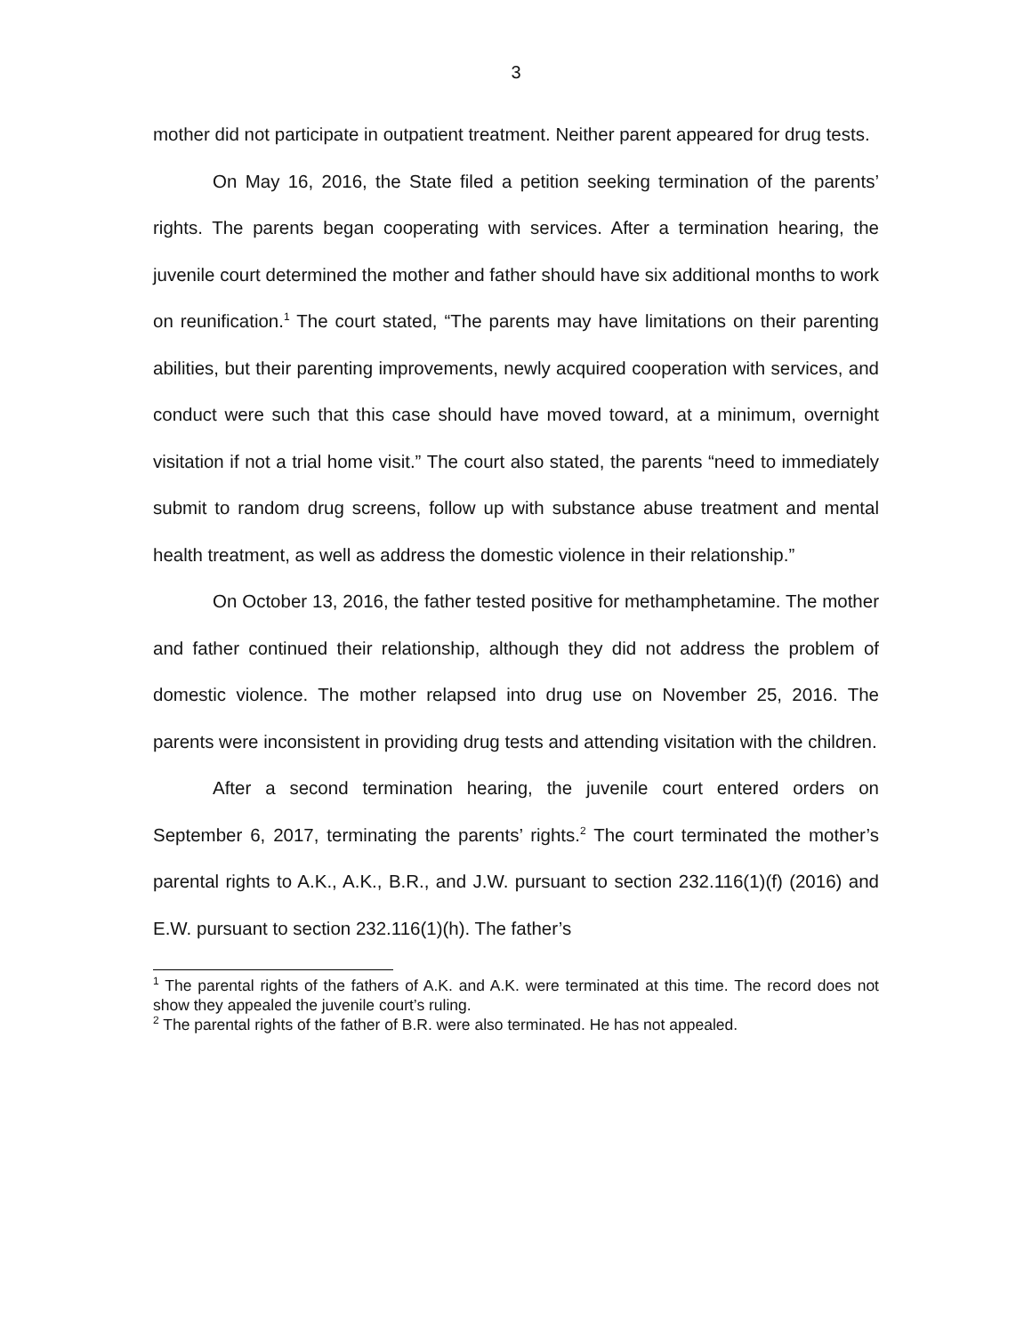3
mother did not participate in outpatient treatment. Neither parent appeared for drug tests.
On May 16, 2016, the State filed a petition seeking termination of the parents’ rights. The parents began cooperating with services. After a termination hearing, the juvenile court determined the mother and father should have six additional months to work on reunification.<sup>1</sup> The court stated, “The parents may have limitations on their parenting abilities, but their parenting improvements, newly acquired cooperation with services, and conduct were such that this case should have moved toward, at a minimum, overnight visitation if not a trial home visit.” The court also stated, the parents “need to immediately submit to random drug screens, follow up with substance abuse treatment and mental health treatment, as well as address the domestic violence in their relationship.”
On October 13, 2016, the father tested positive for methamphetamine. The mother and father continued their relationship, although they did not address the problem of domestic violence. The mother relapsed into drug use on November 25, 2016. The parents were inconsistent in providing drug tests and attending visitation with the children.
After a second termination hearing, the juvenile court entered orders on September 6, 2017, terminating the parents’ rights.<sup>2</sup> The court terminated the mother’s parental rights to A.K., A.K., B.R., and J.W. pursuant to section 232.116(1)(f) (2016) and E.W. pursuant to section 232.116(1)(h). The father’s
<sup>1</sup> The parental rights of the fathers of A.K. and A.K. were terminated at this time. The record does not show they appealed the juvenile court’s ruling.
<sup>2</sup> The parental rights of the father of B.R. were also terminated. He has not appealed.